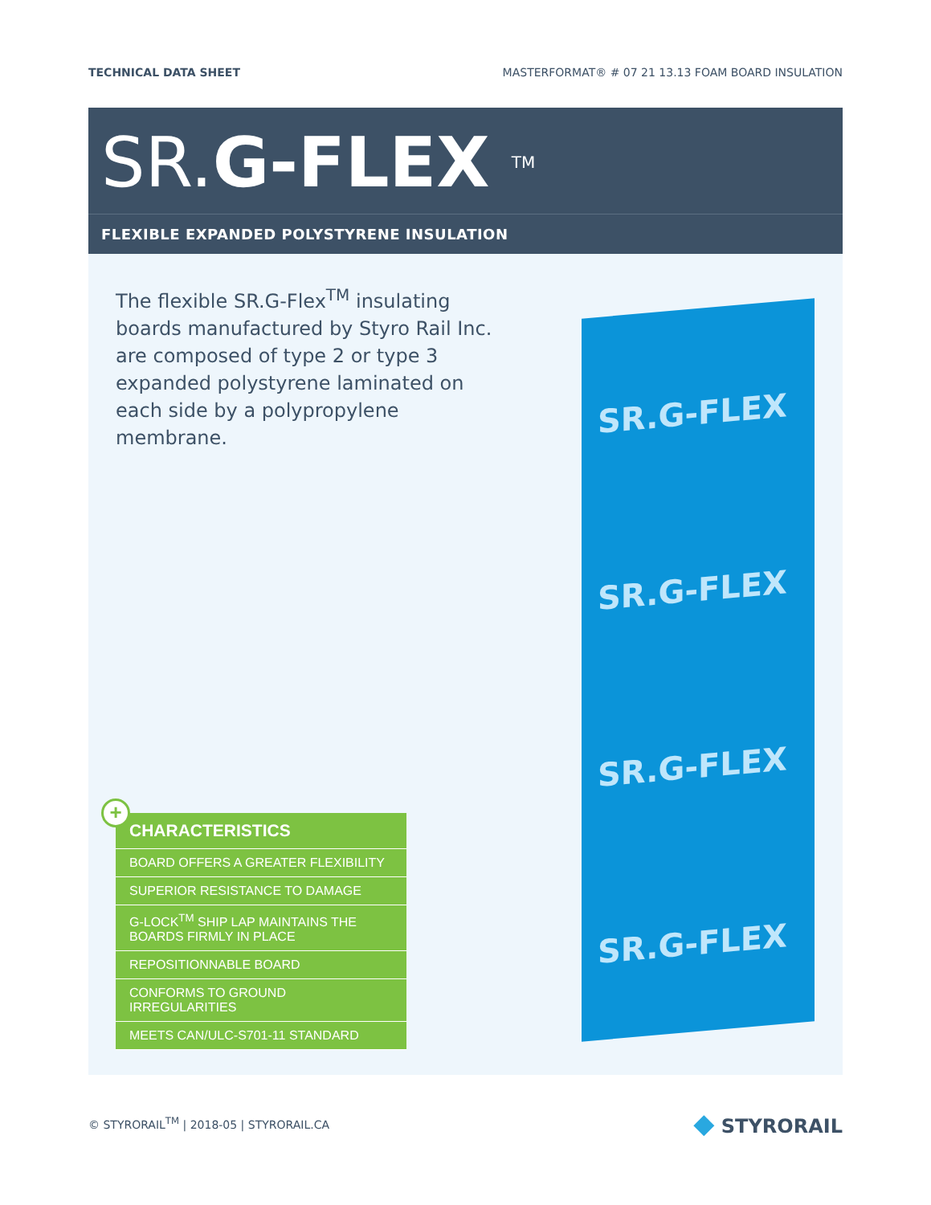TECHNICAL DATA SHEET MASTERFORMAT® # 07 21 13.13 FOAM BOARD INSULATION
SR.G-FLEX <sup>TM</sup>
FLEXIBLE EXPANDED POLYSTYRENE INSULATION
The flexible SR.G-Flex<sup>TM</sup> insulating boards manufactured by Styro Rail Inc. are composed of type 2 or type 3 expanded polystyrene laminated on each side by a polypropylene membrane.
+
CHARACTERISTICS
BOARD OFFERS A GREATER FLEXIBILITY
SUPERIOR RESISTANCE TO DAMAGE
G-LOCK<sup>TM</sup> SHIP LAP MAINTAINS THE BOARDS FIRMLY IN PLACE
REPOSITIONNABLE BOARD
CONFORMS TO GROUND IRREGULARITIES
MEETS CAN/ULC-S701-11 STANDARD
SR.G-FLEX
SR.G-FLEX
SR.G-FLEX
SR.G-FLEX
© STYRORAIL<sup>TM</sup> | 2018-05 | STYRORAIL.CA ◆ STYRORAIL